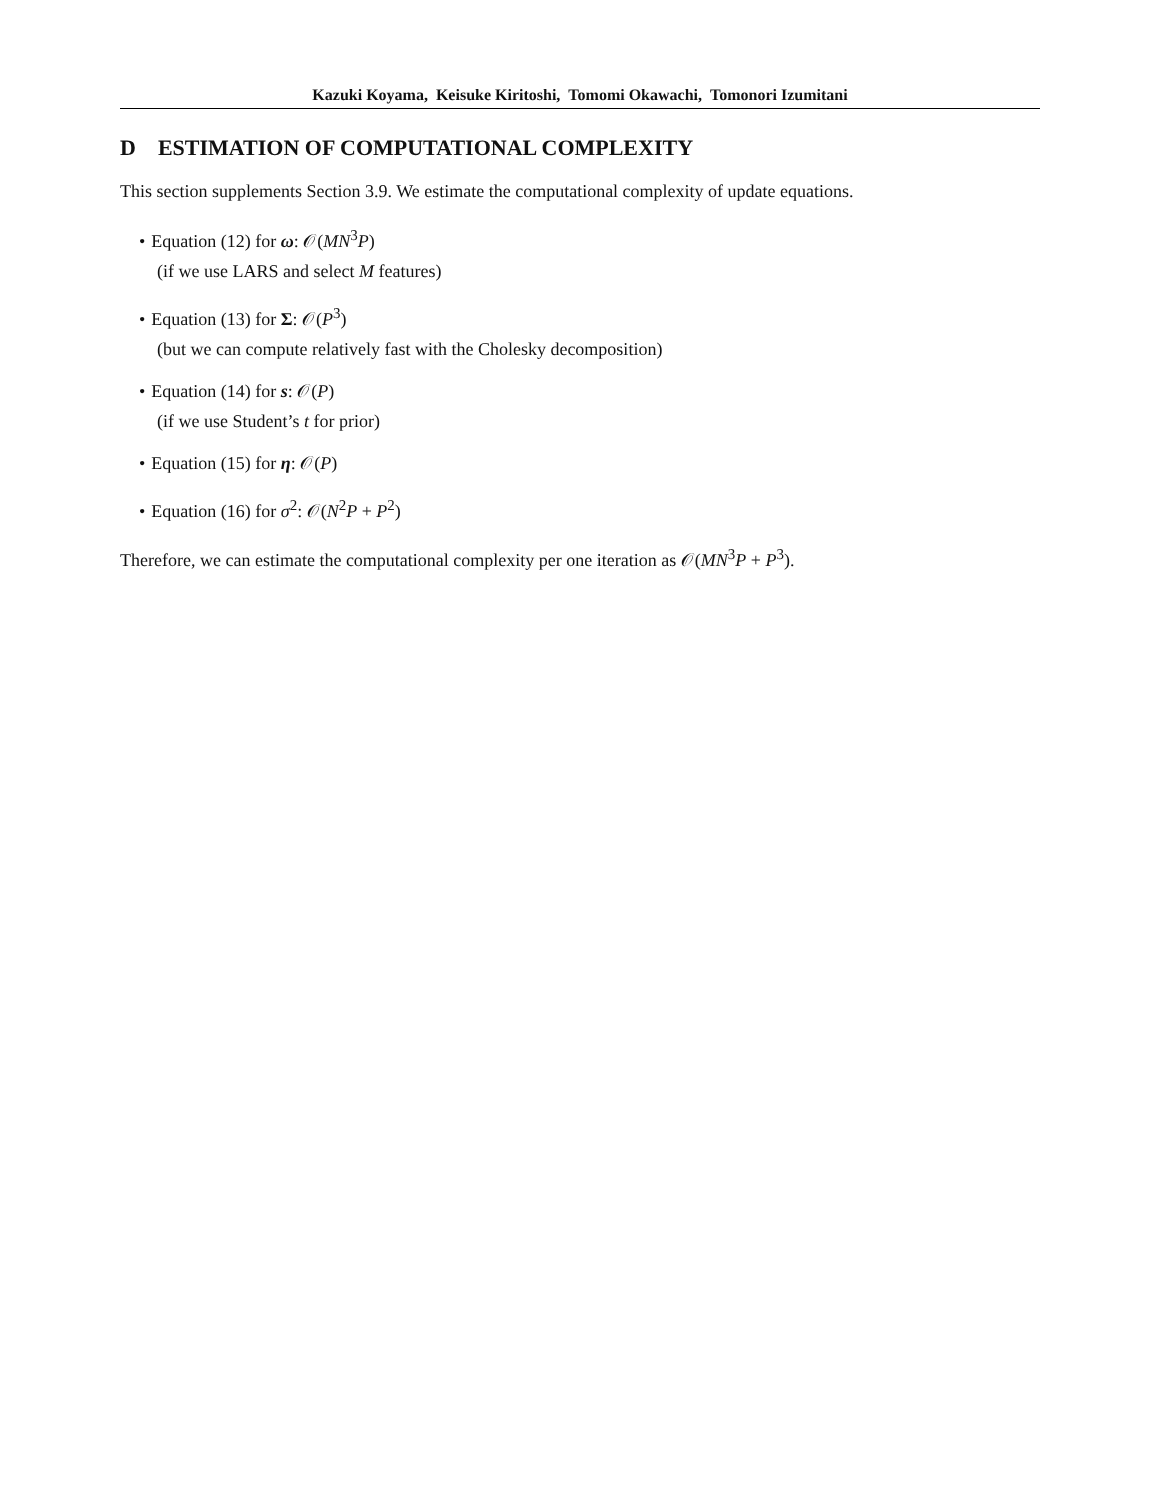Kazuki Koyama, Keisuke Kiritoshi, Tomomi Okawachi, Tomonori Izumitani
D ESTIMATION OF COMPUTATIONAL COMPLEXITY
This section supplements Section 3.9. We estimate the computational complexity of update equations.
• Equation (12) for ω: 𝒪(MN<sup>3</sup>P)
(if we use LARS and select M features)
• Equation (13) for Σ: 𝒪(P<sup>3</sup>)
(but we can compute relatively fast with the Cholesky decomposition)
• Equation (14) for s: 𝒪(P)
(if we use Student’s t for prior)
• Equation (15) for η: 𝒪(P)
• Equation (16) for σ<sup>2</sup>: 𝒪(N<sup>2</sup>P + P<sup>2</sup>)
Therefore, we can estimate the computational complexity per one iteration as 𝒪(MN<sup>3</sup>P + P<sup>3</sup>).